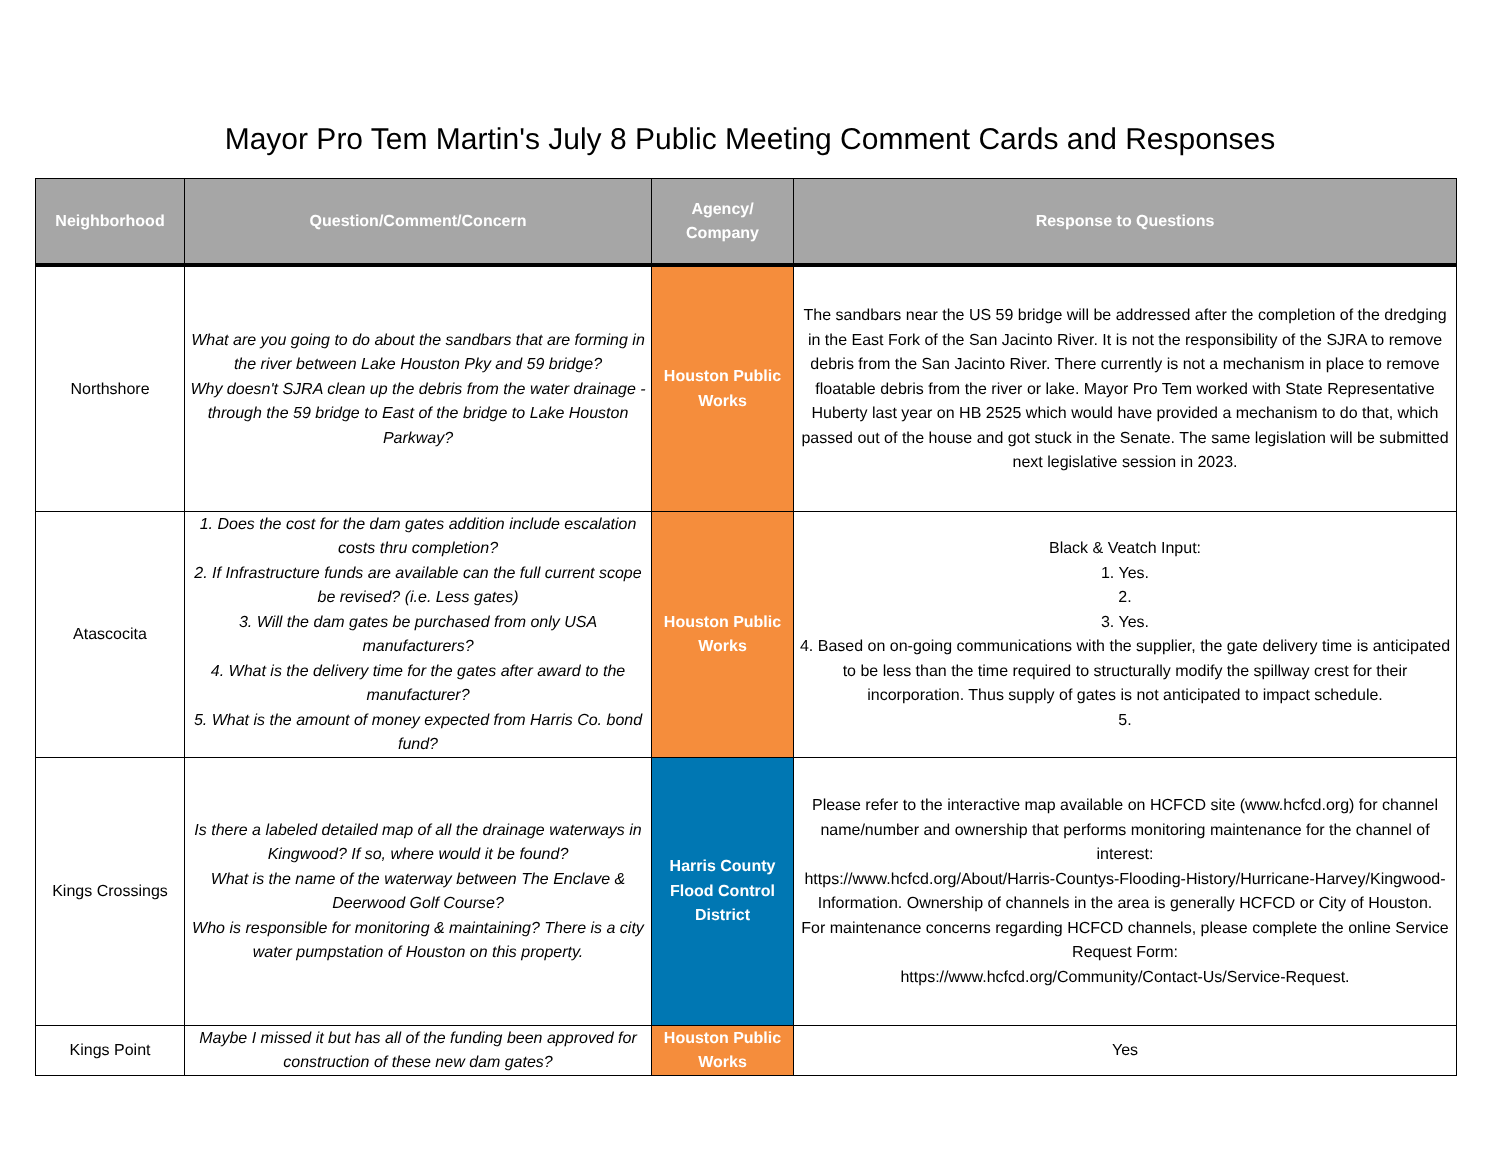Mayor Pro Tem Martin's July 8 Public Meeting Comment Cards and Responses
| Neighborhood | Question/Comment/Concern | Agency/ Company | Response to Questions |
| --- | --- | --- | --- |
| Northshore | What are you going to do about the sandbars that are forming in the river between Lake Houston Pky and 59 bridge? Why doesn't SJRA clean up the debris from the water drainage - through the 59 bridge to East of the bridge to Lake Houston Parkway? | Houston Public Works | The sandbars near the US 59 bridge will be addressed after the completion of the dredging in the East Fork of the San Jacinto River. It is not the responsibility of the SJRA to remove debris from the San Jacinto River. There currently is not a mechanism in place to remove floatable debris from the river or lake. Mayor Pro Tem worked with State Representative Huberty last year on HB 2525 which would have provided a mechanism to do that, which passed out of the house and got stuck in the Senate. The same legislation will be submitted next legislative session in 2023. |
| Atascocita | 1. Does the cost for the dam gates addition include escalation costs thru completion? 2. If Infrastructure funds are available can the full current scope be revised? (i.e. Less gates) 3. Will the dam gates be purchased from only USA manufacturers? 4. What is the delivery time for the gates after award to the manufacturer? 5. What is the amount of money expected from Harris Co. bond fund? | Houston Public Works | Black & Veatch Input: 1. Yes. 2. 3. Yes. 4. Based on on-going communications with the supplier, the gate delivery time is anticipated to be less than the time required to structurally modify the spillway crest for their incorporation. Thus supply of gates is not anticipated to impact schedule. 5. |
| Kings Crossings | Is there a labeled detailed map of all the drainage waterways in Kingwood? If so, where would it be found? What is the name of the waterway between The Enclave & Deerwood Golf Course? Who is responsible for monitoring & maintaining? There is a city water pumpstation of Houston on this property. | Harris County Flood Control District | Please refer to the interactive map available on HCFCD site (www.hcfcd.org) for channel name/number and ownership that performs monitoring maintenance for the channel of interest: https://www.hcfcd.org/About/Harris-Countys-Flooding-History/Hurricane-Harvey/Kingwood-Information. Ownership of channels in the area is generally HCFCD or City of Houston. For maintenance concerns regarding HCFCD channels, please complete the online Service Request Form: https://www.hcfcd.org/Community/Contact-Us/Service-Request. |
| Kings Point | Maybe I missed it but has all of the funding been approved for construction of these new dam gates? | Houston Public Works | Yes |